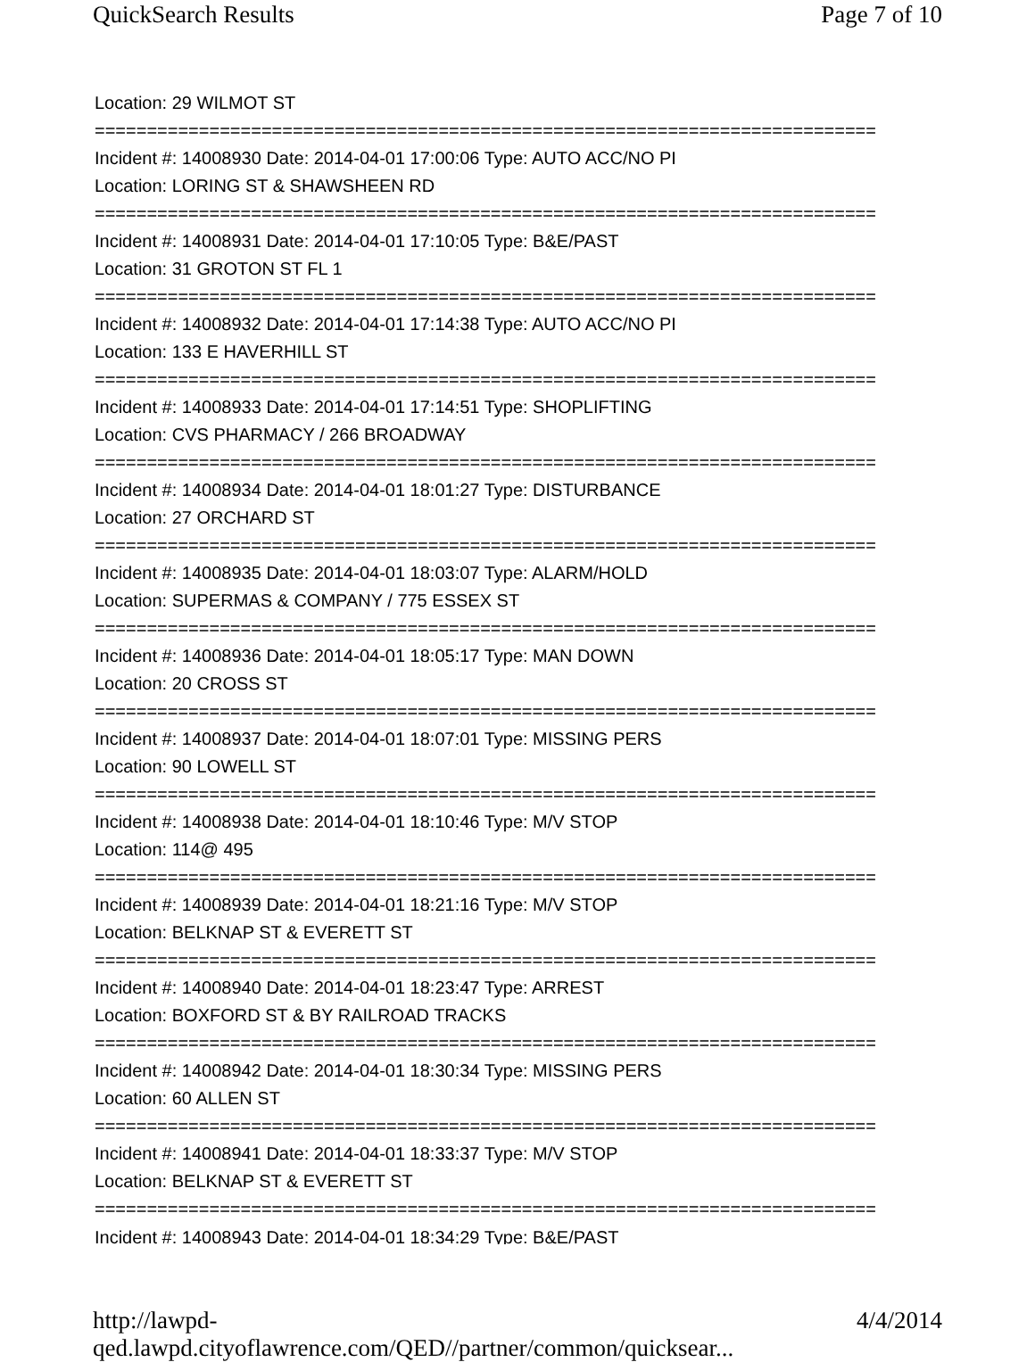QuickSearch Results Page 7 of 10
Location: 29 WILMOT ST
===========================================================================
Incident #: 14008930 Date: 2014-04-01 17:00:06 Type: AUTO ACC/NO PI
Location: LORING ST & SHAWSHEEN RD
===========================================================================
Incident #: 14008931 Date: 2014-04-01 17:10:05 Type: B&E/PAST
Location: 31 GROTON ST FL 1
===========================================================================
Incident #: 14008932 Date: 2014-04-01 17:14:38 Type: AUTO ACC/NO PI
Location: 133 E HAVERHILL ST
===========================================================================
Incident #: 14008933 Date: 2014-04-01 17:14:51 Type: SHOPLIFTING
Location: CVS PHARMACY / 266 BROADWAY
===========================================================================
Incident #: 14008934 Date: 2014-04-01 18:01:27 Type: DISTURBANCE
Location: 27 ORCHARD ST
===========================================================================
Incident #: 14008935 Date: 2014-04-01 18:03:07 Type: ALARM/HOLD
Location: SUPERMAS & COMPANY / 775 ESSEX ST
===========================================================================
Incident #: 14008936 Date: 2014-04-01 18:05:17 Type: MAN DOWN
Location: 20 CROSS ST
===========================================================================
Incident #: 14008937 Date: 2014-04-01 18:07:01 Type: MISSING PERS
Location: 90 LOWELL ST
===========================================================================
Incident #: 14008938 Date: 2014-04-01 18:10:46 Type: M/V STOP
Location: 114@ 495
===========================================================================
Incident #: 14008939 Date: 2014-04-01 18:21:16 Type: M/V STOP
Location: BELKNAP ST & EVERETT ST
===========================================================================
Incident #: 14008940 Date: 2014-04-01 18:23:47 Type: ARREST
Location: BOXFORD ST & BY RAILROAD TRACKS
===========================================================================
Incident #: 14008942 Date: 2014-04-01 18:30:34 Type: MISSING PERS
Location: 60 ALLEN ST
===========================================================================
Incident #: 14008941 Date: 2014-04-01 18:33:37 Type: M/V STOP
Location: BELKNAP ST & EVERETT ST
===========================================================================
Incident #: 14008943 Date: 2014-04-01 18:34:29 Type: B&E/PAST
http://lawpd-qed.lawpd.cityoflawrence.com/QED//partner/common/quicksear... 4/4/2014